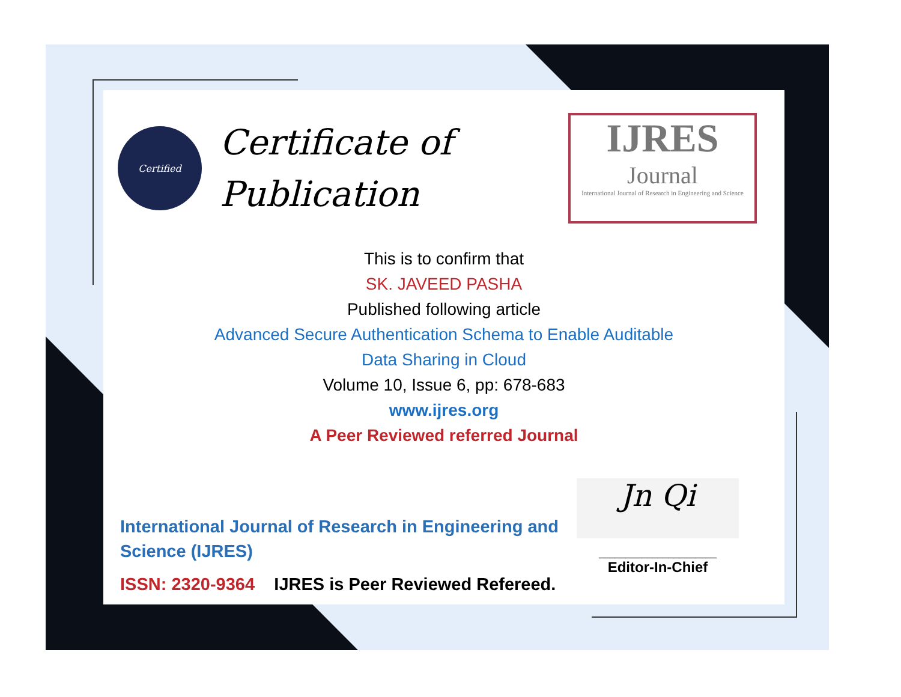Certified
Certificate of
Publication
IJRES
Journal
International Journal of Research in Engineering and Science
This is to confirm that
SK. JAVEED PASHA
Published following article
Advanced Secure Authentication Schema to Enable Auditable
Data Sharing in Cloud
Volume 10, Issue 6, pp: 678-683
www.ijres.org
A Peer Reviewed referred Journal
International Journal of Research in Engineering and Science (IJRES)
ISSN: 2320-9364 IJRES is Peer Reviewed Refereed.
Jn Qi
______________________
Editor-In-Chief